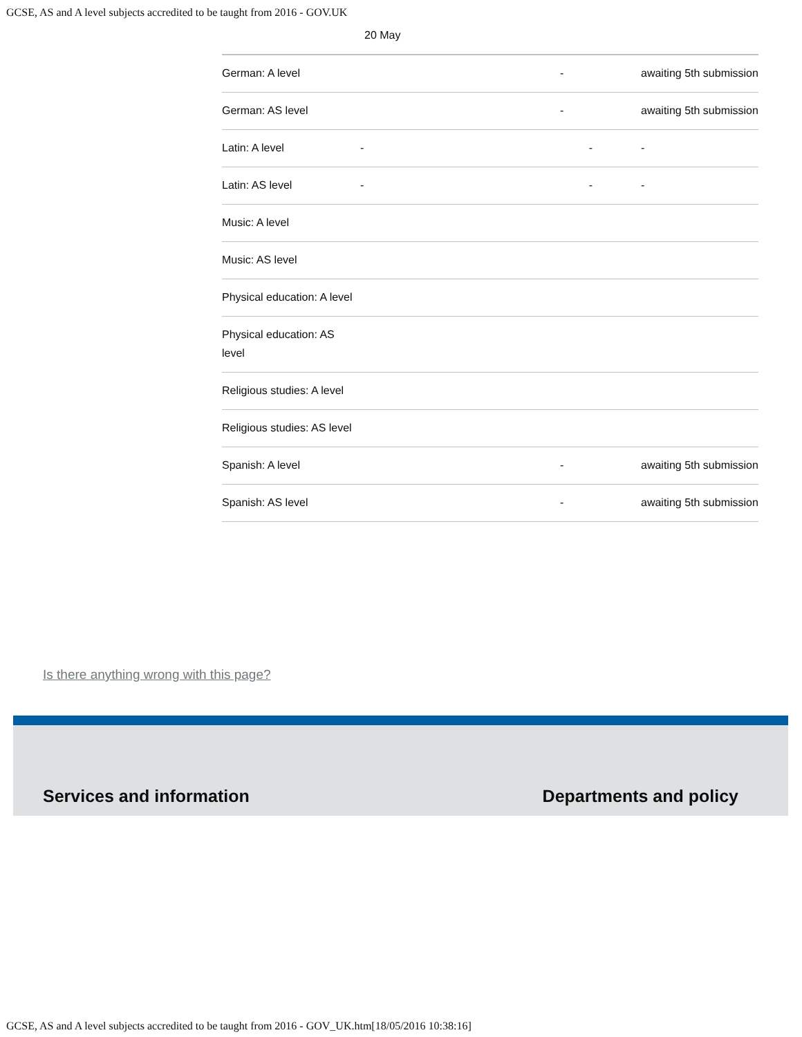GCSE, AS and A level subjects accredited to be taught from 2016 - GOV.UK
| | 20 May | | |
| German: A level | | - | awaiting 5th submission |
| German: AS level | | - | awaiting 5th submission |
| Latin: A level | - | - | - |
| Latin: AS level | - | - | - |
| Music: A level | | | |
| Music: AS level | | | |
| Physical education: A level | | | |
| Physical education: AS level | | | |
| Religious studies: A level | | | |
| Religious studies: AS level | | | |
| Spanish: A level | | - | awaiting 5th submission |
| Spanish: AS level | | - | awaiting 5th submission |
Is there anything wrong with this page?
Services and information Departments and policy
GCSE, AS and A level subjects accredited to be taught from 2016 - GOV_UK.htm[18/05/2016 10:38:16]